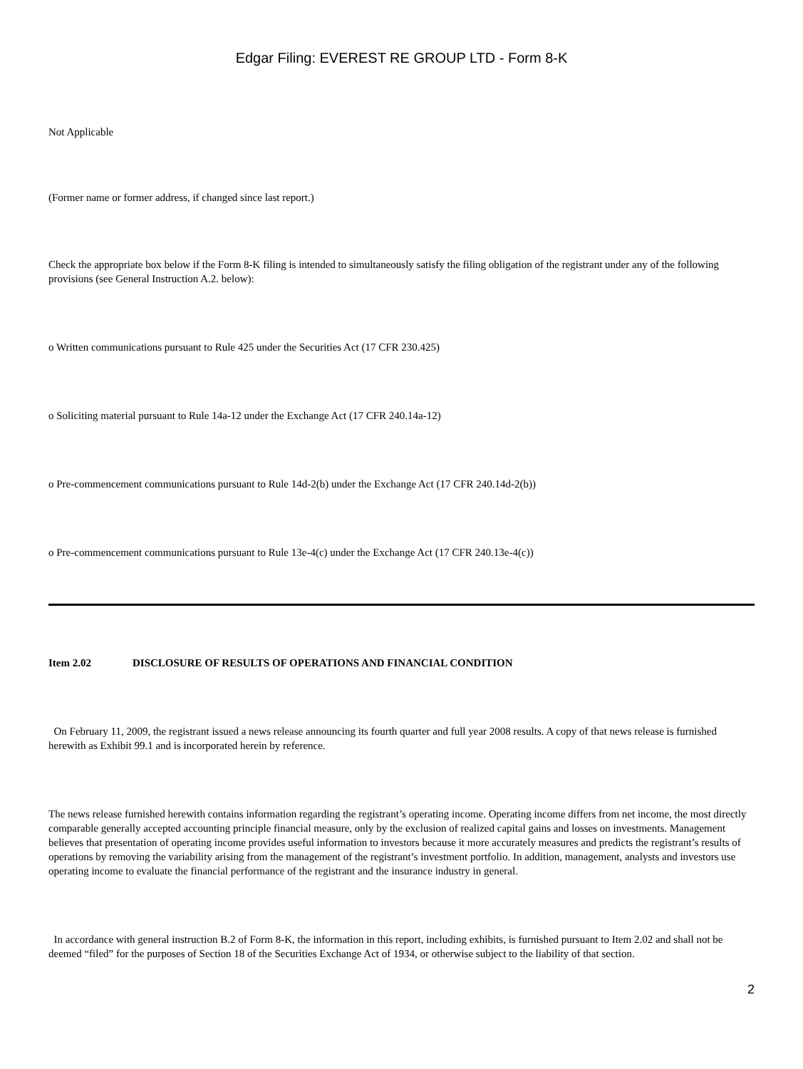Edgar Filing: EVEREST RE GROUP LTD - Form 8-K
Not Applicable
(Former name or former address, if changed since last report.)
Check the appropriate box below if the Form 8-K filing is intended to simultaneously satisfy the filing obligation of the registrant under any of the following provisions (see General Instruction A.2. below):
o Written communications pursuant to Rule 425 under the Securities Act (17 CFR 230.425)
o Soliciting material pursuant to Rule 14a-12 under the Exchange Act (17 CFR 240.14a-12)
o Pre-commencement communications pursuant to Rule 14d-2(b) under the Exchange Act (17 CFR 240.14d-2(b))
o Pre-commencement communications pursuant to Rule 13e-4(c) under the Exchange Act (17 CFR 240.13e-4(c))
Item 2.02 DISCLOSURE OF RESULTS OF OPERATIONS AND FINANCIAL CONDITION
On February 11, 2009, the registrant issued a news release announcing its fourth quarter and full year 2008 results. A copy of that news release is furnished herewith as Exhibit 99.1 and is incorporated herein by reference.
The news release furnished herewith contains information regarding the registrant’s operating income. Operating income differs from net income, the most directly comparable generally accepted accounting principle financial measure, only by the exclusion of realized capital gains and losses on investments. Management believes that presentation of operating income provides useful information to investors because it more accurately measures and predicts the registrant’s results of operations by removing the variability arising from the management of the registrant’s investment portfolio. In addition, management, analysts and investors use operating income to evaluate the financial performance of the registrant and the insurance industry in general.
In accordance with general instruction B.2 of Form 8-K, the information in this report, including exhibits, is furnished pursuant to Item 2.02 and shall not be deemed “filed” for the purposes of Section 18 of the Securities Exchange Act of 1934, or otherwise subject to the liability of that section.
2